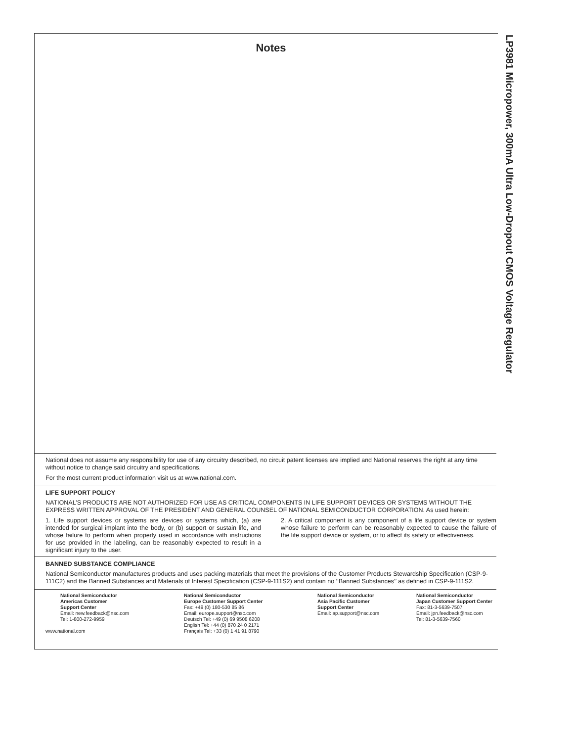LP3981 Micropower, 300mA Ultra Low-Dropout CMOS Voltage Regulator
Notes
National does not assume any responsibility for use of any circuitry described, no circuit patent licenses are implied and National reserves the right at any time without notice to change said circuitry and specifications.
For the most current product information visit us at www.national.com.
LIFE SUPPORT POLICY
NATIONAL’S PRODUCTS ARE NOT AUTHORIZED FOR USE AS CRITICAL COMPONENTS IN LIFE SUPPORT DEVICES OR SYSTEMS WITHOUT THE EXPRESS WRITTEN APPROVAL OF THE PRESIDENT AND GENERAL COUNSEL OF NATIONAL SEMICONDUCTOR CORPORATION. As used herein:
1. Life support devices or systems are devices or systems which, (a) are intended for surgical implant into the body, or (b) support or sustain life, and whose failure to perform when properly used in accordance with instructions for use provided in the labeling, can be reasonably expected to result in a significant injury to the user.
2. A critical component is any component of a life support device or system whose failure to perform can be reasonably expected to cause the failure of the life support device or system, or to affect its safety or effectiveness.
BANNED SUBSTANCE COMPLIANCE
National Semiconductor manufactures products and uses packing materials that meet the provisions of the Customer Products Stewardship Specification (CSP-9-111C2) and the Banned Substances and Materials of Interest Specification (CSP-9-111S2) and contain no ‘‘Banned Substances’’ as defined in CSP-9-111S2.
National Semiconductor
Americas Customer
Support Center
Email: new.feedback@nsc.com
Tel: 1-800-272-9959
www.national.com
National Semiconductor
Europe Customer Support Center
Fax: +49 (0) 180-530 85 86
Email: europe.support@nsc.com
Deutsch Tel: +49 (0) 69 9508 6208
English Tel: +44 (0) 870 24 0 2171
Français Tel: +33 (0) 1 41 91 8790
National Semiconductor
Asia Pacific Customer
Support Center
Email: ap.support@nsc.com
National Semiconductor
Japan Customer Support Center
Fax: 81-3-5639-7507
Email: jpn.feedback@nsc.com
Tel: 81-3-5639-7560